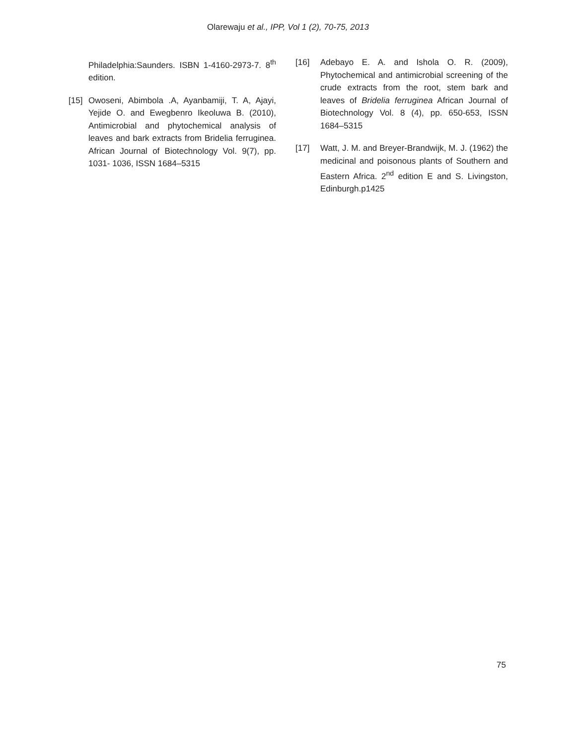Olarewaju et al., IPP, Vol 1 (2), 70-75, 2013
Philadelphia:Saunders. ISBN 1-4160-2973-7. 8<sup>th</sup> edition.
[15] Owoseni, Abimbola .A, Ayanbamiji, T. A, Ajayi, Yejide O. and Ewegbenro Ikeoluwa B. (2010), Antimicrobial and phytochemical analysis of leaves and bark extracts from Bridelia ferruginea. African Journal of Biotechnology Vol. 9(7), pp. 1031- 1036, ISSN 1684–5315
[16] Adebayo E. A. and Ishola O. R. (2009), Phytochemical and antimicrobial screening of the crude extracts from the root, stem bark and leaves of Bridelia ferruginea African Journal of Biotechnology Vol. 8 (4), pp. 650-653, ISSN 1684–5315
[17] Watt, J. M. and Breyer-Brandwijk, M. J. (1962) the medicinal and poisonous plants of Southern and Eastern Africa. 2<sup>nd</sup> edition E and S. Livingston, Edinburgh.p1425
75